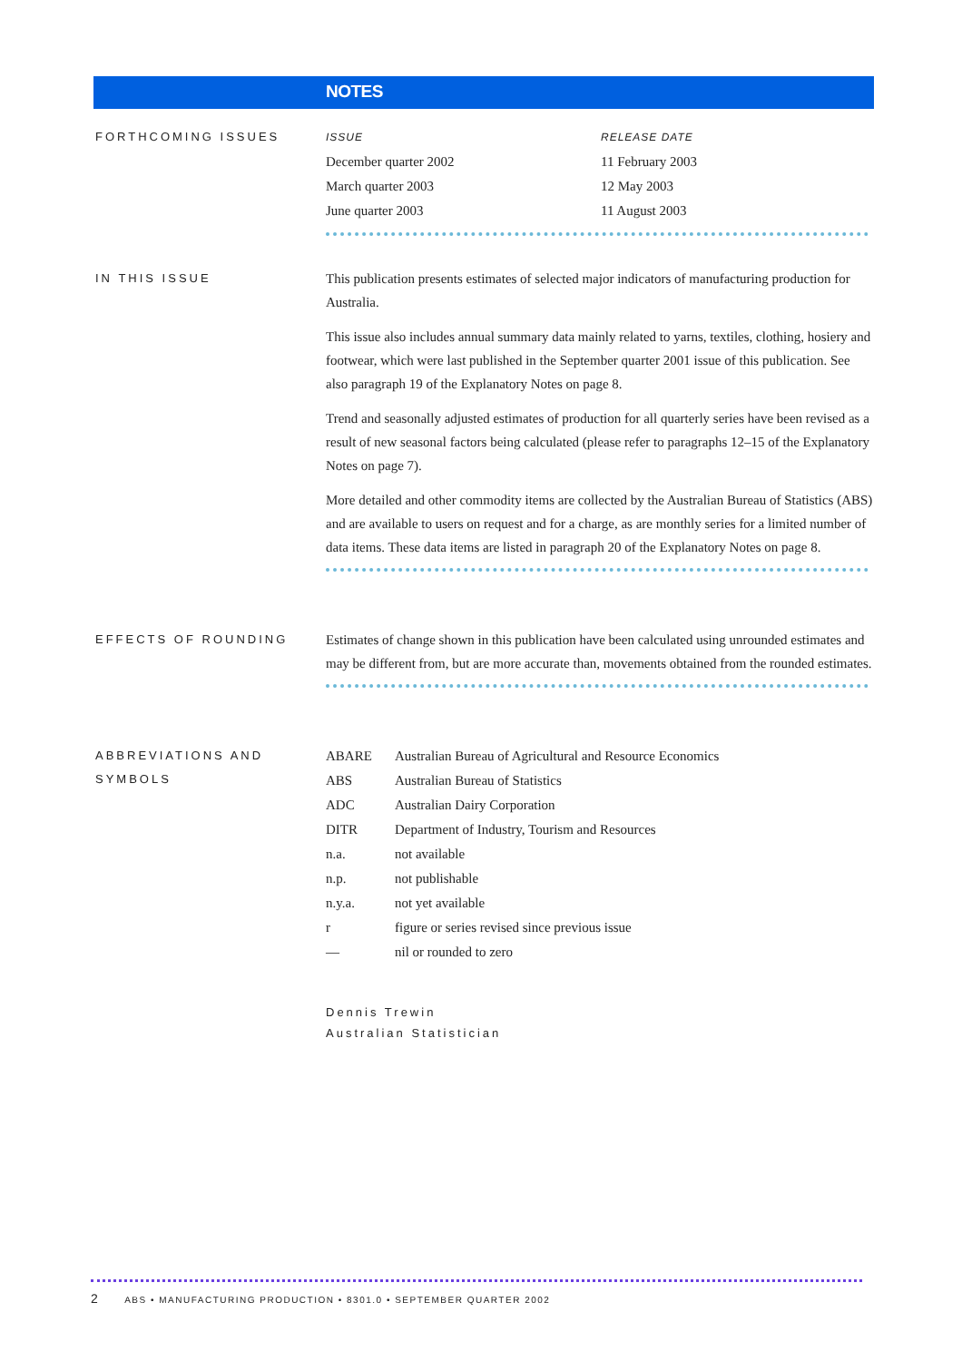NOTES
FORTHCOMING ISSUES
| ISSUE | RELEASE DATE |
| December quarter 2002 | 11 February 2003 |
| March quarter 2003 | 12 May 2003 |
| June quarter 2003 | 11 August 2003 |
IN THIS ISSUE
This publication presents estimates of selected major indicators of manufacturing production for Australia.
This issue also includes annual summary data mainly related to yarns, textiles, clothing, hosiery and footwear, which were last published in the September quarter 2001 issue of this publication. See also paragraph 19 of the Explanatory Notes on page 8.
Trend and seasonally adjusted estimates of production for all quarterly series have been revised as a result of new seasonal factors being calculated (please refer to paragraphs 12–15 of the Explanatory Notes on page 7).
More detailed and other commodity items are collected by the Australian Bureau of Statistics (ABS) and are available to users on request and for a charge, as are monthly series for a limited number of data items. These data items are listed in paragraph 20 of the Explanatory Notes on page 8.
EFFECTS OF ROUNDING
Estimates of change shown in this publication have been calculated using unrounded estimates and may be different from, but are more accurate than, movements obtained from the rounded estimates.
ABBREVIATIONS AND SYMBOLS
| ABARE | Australian Bureau of Agricultural and Resource Economics |
| ABS | Australian Bureau of Statistics |
| ADC | Australian Dairy Corporation |
| DITR | Department of Industry, Tourism and Resources |
| n.a. | not available |
| n.p. | not publishable |
| n.y.a. | not yet available |
| r | figure or series revised since previous issue |
| — | nil or rounded to zero |
Dennis Trewin
Australian Statistician
2 ABS • MANUFACTURING PRODUCTION • 8301.0 • SEPTEMBER QUARTER 2002